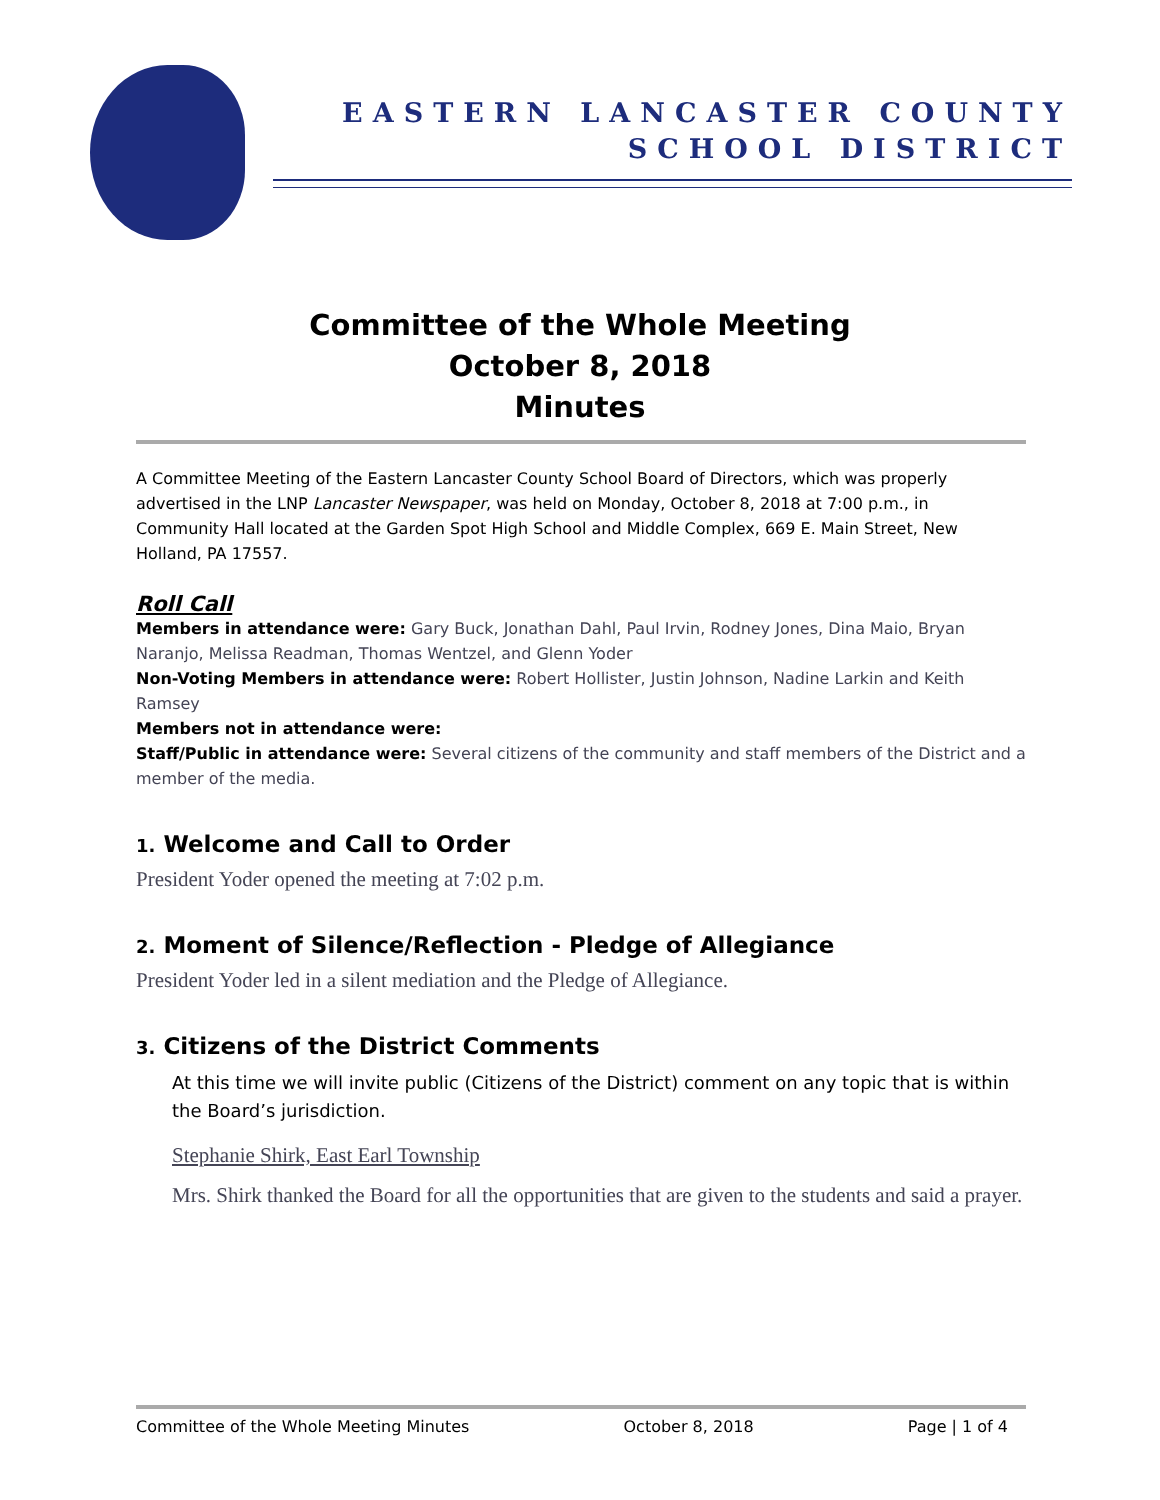EASTERN LANCASTER COUNTY
SCHOOL DISTRICT
Committee of the Whole Meeting
October 8, 2018
Minutes
A Committee Meeting of the Eastern Lancaster County School Board of Directors, which was properly advertised in the LNP Lancaster Newspaper, was held on Monday, October 8, 2018 at 7:00 p.m., in Community Hall located at the Garden Spot High School and Middle Complex, 669 E. Main Street, New Holland, PA 17557.
Roll Call
Members in attendance were: Gary Buck, Jonathan Dahl, Paul Irvin, Rodney Jones, Dina Maio, Bryan Naranjo, Melissa Readman, Thomas Wentzel, and Glenn Yoder
Non-Voting Members in attendance were: Robert Hollister, Justin Johnson, Nadine Larkin and Keith Ramsey
Members not in attendance were:
Staff/Public in attendance were: Several citizens of the community and staff members of the District and a member of the media.
1. Welcome and Call to Order
President Yoder opened the meeting at 7:02 p.m.
2. Moment of Silence/Reflection - Pledge of Allegiance
President Yoder led in a silent mediation and the Pledge of Allegiance.
3. Citizens of the District Comments
At this time we will invite public (Citizens of the District) comment on any topic that is within the Board’s jurisdiction.
Stephanie Shirk, East Earl Township
Mrs. Shirk thanked the Board for all the opportunities that are given to the students and said a prayer.
Committee of the Whole Meeting Minutes October 8, 2018 Page | 1 of 4